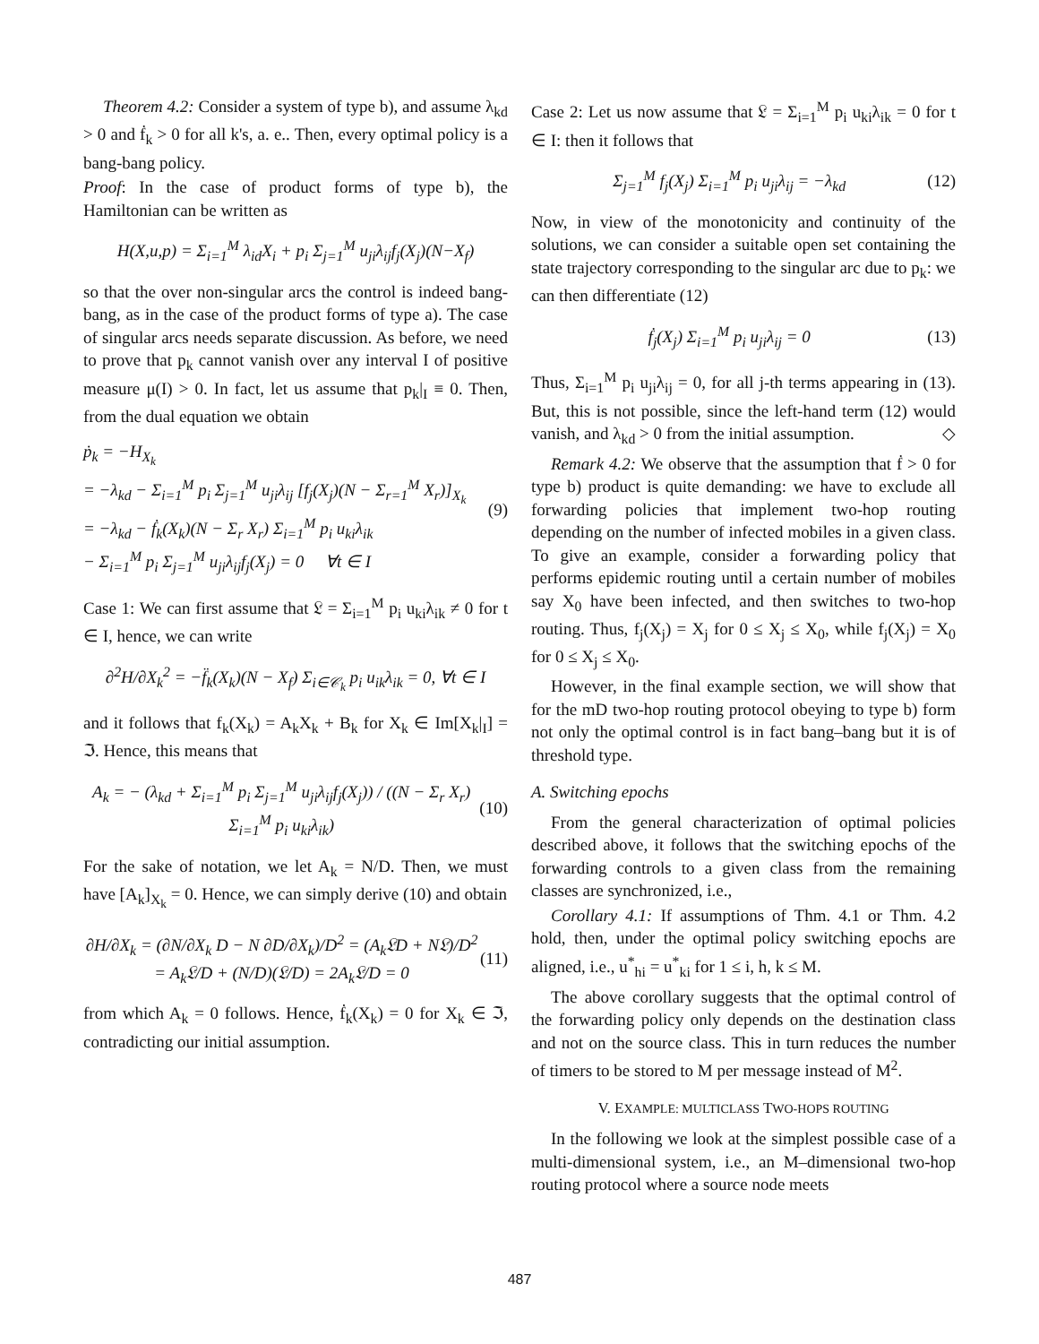Theorem 4.2: Consider a system of type b), and assume λ<sub>kd</sub> > 0 and ḟ<sub>k</sub> > 0 for all k's, a. e.. Then, every optimal policy is a bang-bang policy.
Proof: In the case of product forms of type b), the Hamiltonian can be written as
H(X,u,p) = Σ<sub>i=1</sub><sup>M</sup> λ<sub>id</sub>X<sub>i</sub> + p<sub>i</sub> Σ<sub>j=1</sub><sup>M</sup> u<sub>ji</sub>λ<sub>ij</sub>f<sub>j</sub>(X<sub>j</sub>)(N−X<sub>f</sub>)
so that the over non-singular arcs the control is indeed bang-bang, as in the case of the product forms of type a). The case of singular arcs needs separate discussion. As before, we need to prove that p<sub>k</sub> cannot vanish over any interval I of positive measure μ(I) > 0. In fact, let us assume that p<sub>k</sub>|<sub>I</sub> ≡ 0. Then, from the dual equation we obtain
ṗ<sub>k</sub> = −H<sub>X<sub>k</sub></sub>
= −λ<sub>kd</sub> − Σ<sub>i=1</sub><sup>M</sup> p<sub>i</sub> Σ<sub>j=1</sub><sup>M</sup> u<sub>ji</sub>λ<sub>ij</sub> [f<sub>j</sub>(X<sub>j</sub>)(N − Σ<sub>r=1</sub><sup>M</sup> X<sub>r</sub>)]<sub>X<sub>k</sub></sub>
= −λ<sub>kd</sub> − ḟ<sub>k</sub>(X<sub>k</sub>)(N − Σ<sub>r</sub> X<sub>r</sub>) Σ<sub>i=1</sub><sup>M</sup> p<sub>i</sub> u<sub>ki</sub>λ<sub>ik</sub>
− Σ<sub>i=1</sub><sup>M</sup> p<sub>i</sub> Σ<sub>j=1</sub><sup>M</sup> u<sub>ji</sub>λ<sub>ij</sub>f<sub>j</sub>(X<sub>j</sub>) = 0 ∀t ∈ I
(9)
Case 1: We can first assume that 𝔏 = Σ<sub>i=1</sub><sup>M</sup> p<sub>i</sub> u<sub>ki</sub>λ<sub>ik</sub> ≠ 0 for t ∈ I, hence, we can write
∂<sup>2</sup>H/∂X<sub>k</sub><sup>2</sup> = −f̈<sub>k</sub>(X<sub>k</sub>)(N − X<sub>f</sub>) Σ<sub>i∈𝒞<sub>k</sub></sub> p<sub>i</sub> u<sub>ik</sub>λ<sub>ik</sub> = 0, ∀t ∈ I
and it follows that f<sub>k</sub>(X<sub>k</sub>) = A<sub>k</sub>X<sub>k</sub> + B<sub>k</sub> for X<sub>k</sub> ∈ Im[X<sub>k</sub>|<sub>I</sub>] = ℑ. Hence, this means that
A<sub>k</sub> = − (λ<sub>kd</sub> + Σ<sub>i=1</sub><sup>M</sup> p<sub>i</sub> Σ<sub>j=1</sub><sup>M</sup> u<sub>ji</sub>λ<sub>ij</sub>f<sub>j</sub>(X<sub>j</sub>)) / ((N − Σ<sub>r</sub> X<sub>r</sub>) Σ<sub>i=1</sub><sup>M</sup> p<sub>i</sub> u<sub>ki</sub>λ<sub>ik</sub>)
(10)
For the sake of notation, we let A<sub>k</sub> = N/D. Then, we must have [A<sub>k</sub>]<sub>X<sub>k</sub></sub> = 0. Hence, we can simply derive (10) and obtain
∂H/∂X<sub>k</sub> = (∂N/∂X<sub>k</sub> D − N ∂D/∂X<sub>k</sub>)/D<sup>2</sup> = (A<sub>k</sub>𝔏D + N𝔏)/D<sup>2</sup>
= A<sub>k</sub>𝔏/D + (N/D)(𝔏/D) = 2A<sub>k</sub>𝔏/D = 0
(11)
from which A<sub>k</sub> = 0 follows. Hence, ḟ<sub>k</sub>(X<sub>k</sub>) = 0 for X<sub>k</sub> ∈ ℑ, contradicting our initial assumption.
Case 2: Let us now assume that 𝔏 = Σ<sub>i=1</sub><sup>M</sup> p<sub>i</sub> u<sub>ki</sub>λ<sub>ik</sub> = 0 for t ∈ I: then it follows that
Σ<sub>j=1</sub><sup>M</sup> f<sub>j</sub>(X<sub>j</sub>) Σ<sub>i=1</sub><sup>M</sup> p<sub>i</sub> u<sub>ji</sub>λ<sub>ij</sub> = −λ<sub>kd</sub>
(12)
Now, in view of the monotonicity and continuity of the solutions, we can consider a suitable open set containing the state trajectory corresponding to the singular arc due to p<sub>k</sub>: we can then differentiate (12)
ḟ<sub>j</sub>(X<sub>j</sub>) Σ<sub>i=1</sub><sup>M</sup> p<sub>i</sub> u<sub>ji</sub>λ<sub>ij</sub> = 0 (13)
Thus, Σ<sub>i=1</sub><sup>M</sup> p<sub>i</sub> u<sub>ji</sub>λ<sub>ij</sub> = 0, for all j-th terms appearing in (13). But, this is not possible, since the left-hand term (12) would vanish, and λ<sub>kd</sub> > 0 from the initial assumption. ◇
Remark 4.2: We observe that the assumption that ḟ > 0 for type b) product is quite demanding: we have to exclude all forwarding policies that implement two-hop routing depending on the number of infected mobiles in a given class. To give an example, consider a forwarding policy that performs epidemic routing until a certain number of mobiles say X<sub>0</sub> have been infected, and then switches to two-hop routing. Thus, f<sub>j</sub>(X<sub>j</sub>) = X<sub>j</sub> for 0 ≤ X<sub>j</sub> ≤ X<sub>0</sub>, while f<sub>j</sub>(X<sub>j</sub>) = X<sub>0</sub> for 0 ≤ X<sub>j</sub> ≤ X<sub>0</sub>.
However, in the final example section, we will show that for the mD two-hop routing protocol obeying to type b) form not only the optimal control is in fact bang–bang but it is of threshold type.
A. Switching epochs
From the general characterization of optimal policies described above, it follows that the switching epochs of the forwarding controls to a given class from the remaining classes are synchronized, i.e.,
Corollary 4.1: If assumptions of Thm. 4.1 or Thm. 4.2 hold, then, under the optimal policy switching epochs are aligned, i.e., u<sup>*</sup><sub>hi</sub> = u<sup>*</sup><sub>ki</sub> for 1 ≤ i, h, k ≤ M.
The above corollary suggests that the optimal control of the forwarding policy only depends on the destination class and not on the source class. This in turn reduces the number of timers to be stored to M per message instead of M<sup>2</sup>.
V. EXAMPLE: MULTICLASS TWO-HOPS ROUTING
In the following we look at the simplest possible case of a multi-dimensional system, i.e., an M–dimensional two-hop routing protocol where a source node meets
487